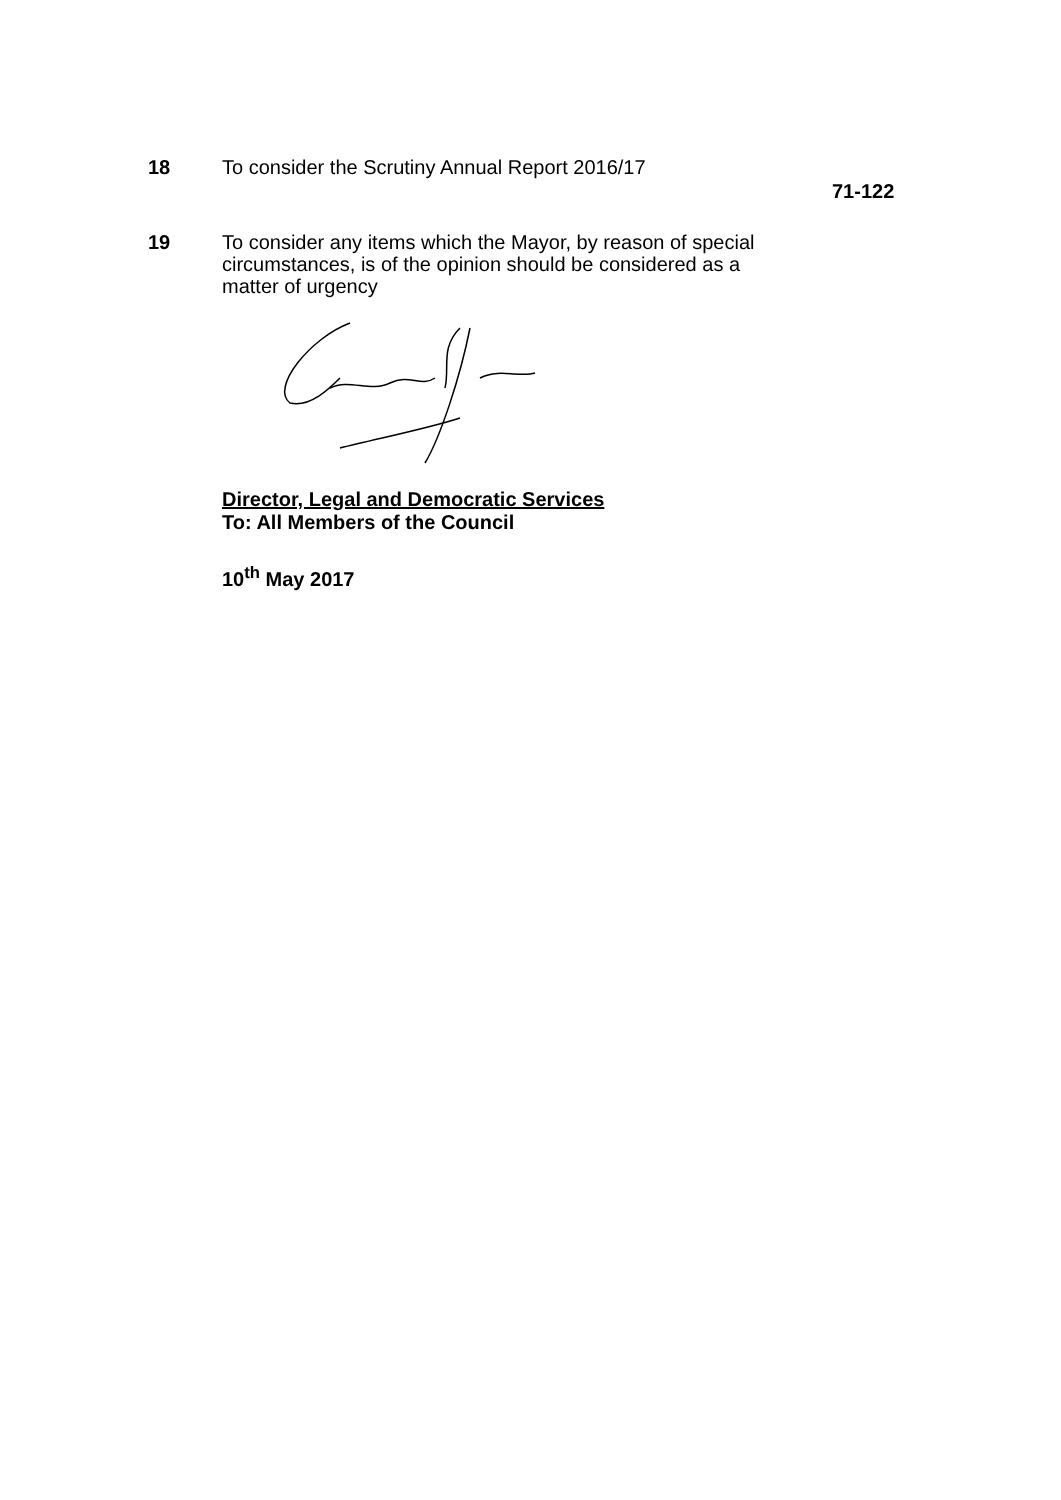18
To consider the Scrutiny Annual Report 2016/17
71-122
19
To consider any items which the Mayor, by reason of special circumstances, is of the opinion should be considered as a matter of urgency
Director, Legal and Democratic Services
To: All Members of the Council
10<sup>th</sup> May 2017